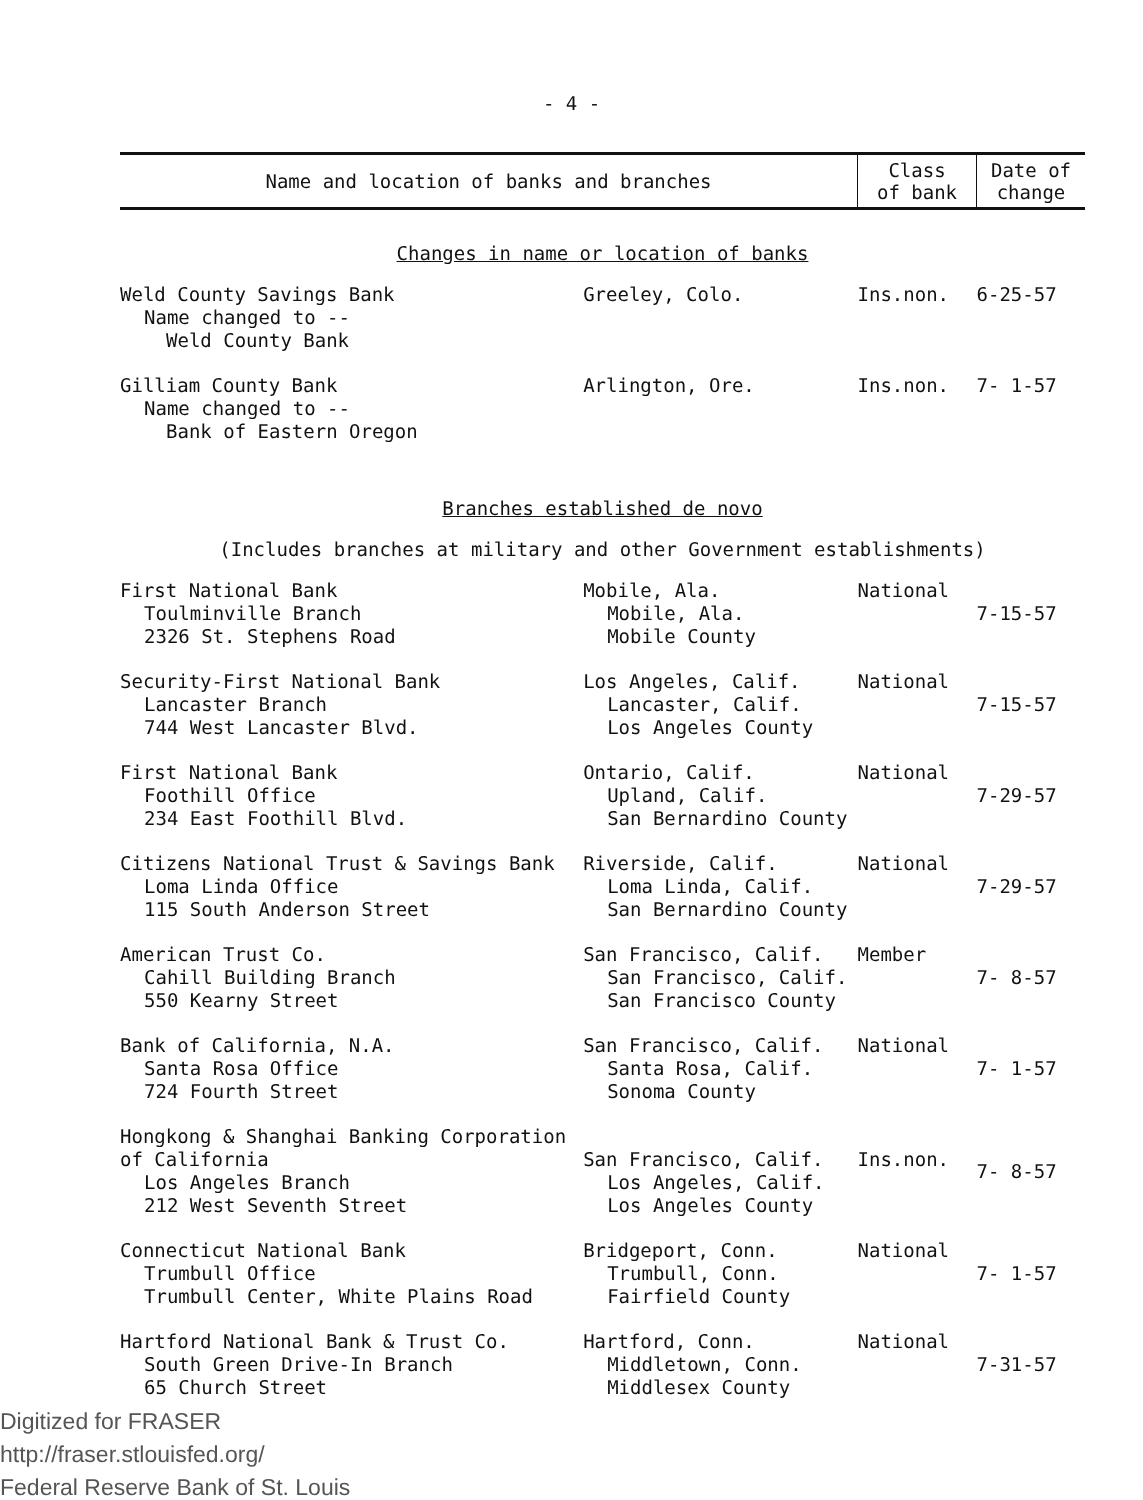- 4 -
| Name and location of banks and branches | | Class of bank | Date of change |
| --- | --- | --- | --- |
| Changes in name or location of banks | | | |
| Weld County Savings Bank Name changed to -- Weld County Bank | Greeley, Colo. | Ins.non. | 6-25-57 |
| Gilliam County Bank Name changed to -- Bank of Eastern Oregon | Arlington, Ore. | Ins.non. | 7- 1-57 |
| Branches established de novo | | | |
| (Includes branches at military and other Government establishments) | | | |
| First National Bank Toulminville Branch 2326 St. Stephens Road | Mobile, Ala. Mobile, Ala. Mobile County | National | 7-15-57 |
| Security-First National Bank Lancaster Branch 744 West Lancaster Blvd. | Los Angeles, Calif. Lancaster, Calif. Los Angeles County | National | 7-15-57 |
| First National Bank Foothill Office 234 East Foothill Blvd. | Ontario, Calif. Upland, Calif. San Bernardino County | National | 7-29-57 |
| Citizens National Trust & Savings Bank Loma Linda Office 115 South Anderson Street | Riverside, Calif. Loma Linda, Calif. San Bernardino County | National | 7-29-57 |
| American Trust Co. Cahill Building Branch 550 Kearny Street | San Francisco, Calif. San Francisco, Calif. San Francisco County | Member | 7- 8-57 |
| Bank of California, N.A. Santa Rosa Office 724 Fourth Street | San Francisco, Calif. Santa Rosa, Calif. Sonoma County | National | 7- 1-57 |
| Hongkong & Shanghai Banking Corporation of California Los Angeles Branch 212 West Seventh Street | San Francisco, Calif. Los Angeles, Calif. Los Angeles County | Ins.non. | 7- 8-57 |
| Connecticut National Bank Trumbull Office Trumbull Center, White Plains Road | Bridgeport, Conn. Trumbull, Conn. Fairfield County | National | 7- 1-57 |
| Hartford National Bank & Trust Co. South Green Drive-In Branch 65 Church Street | Hartford, Conn. Middletown, Conn. Middlesex County | National | 7-31-57 |
Digitized for FRASER
http://fraser.stlouisfed.org/
Federal Reserve Bank of St. Louis